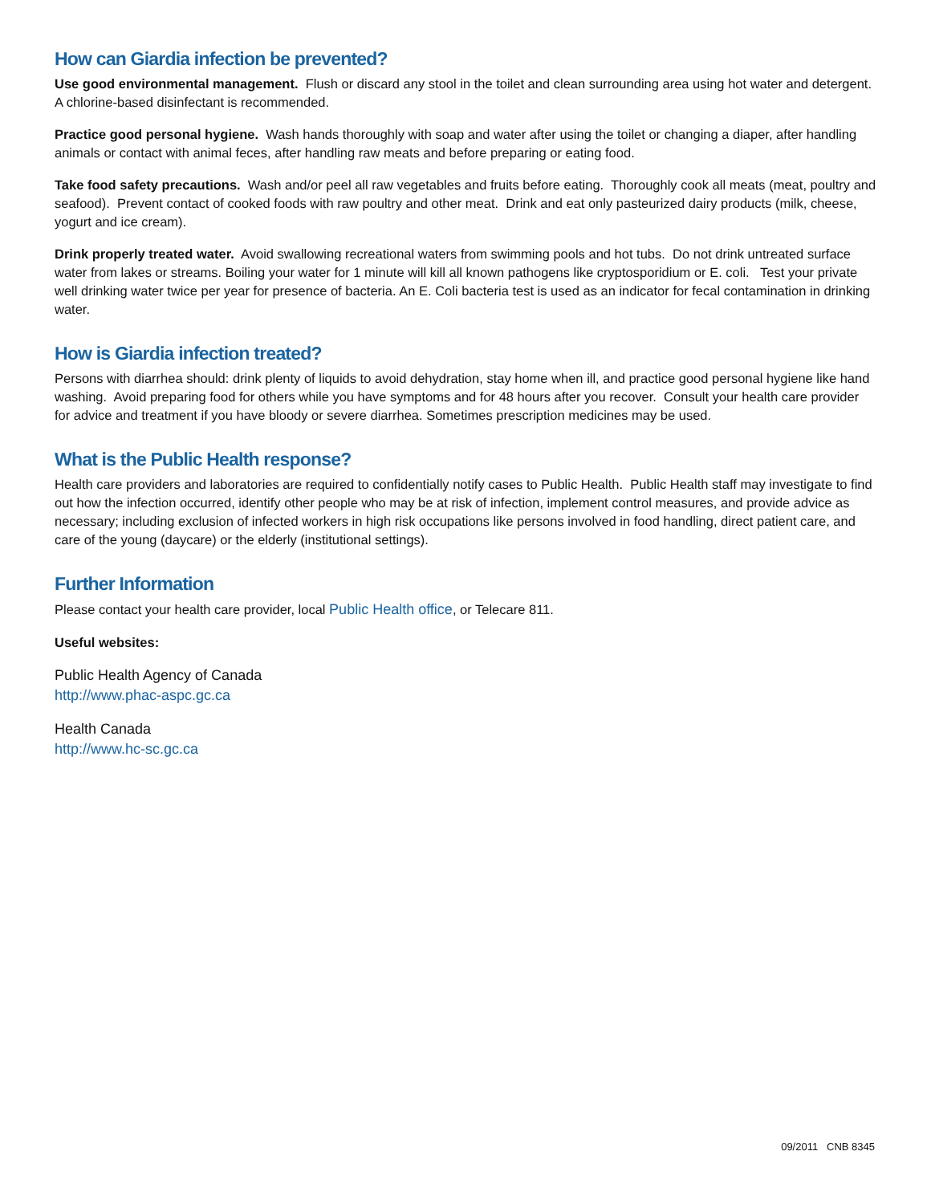How can Giardia infection be prevented?
Use good environmental management. Flush or discard any stool in the toilet and clean surrounding area using hot water and detergent. A chlorine-based disinfectant is recommended.
Practice good personal hygiene. Wash hands thoroughly with soap and water after using the toilet or changing a diaper, after handling animals or contact with animal feces, after handling raw meats and before preparing or eating food.
Take food safety precautions. Wash and/or peel all raw vegetables and fruits before eating. Thoroughly cook all meats (meat, poultry and seafood). Prevent contact of cooked foods with raw poultry and other meat. Drink and eat only pasteurized dairy products (milk, cheese, yogurt and ice cream).
Drink properly treated water. Avoid swallowing recreational waters from swimming pools and hot tubs. Do not drink untreated surface water from lakes or streams. Boiling your water for 1 minute will kill all known pathogens like cryptosporidium or E. coli. Test your private well drinking water twice per year for presence of bacteria. An E. Coli bacteria test is used as an indicator for fecal contamination in drinking water.
How is Giardia infection treated?
Persons with diarrhea should: drink plenty of liquids to avoid dehydration, stay home when ill, and practice good personal hygiene like hand washing. Avoid preparing food for others while you have symptoms and for 48 hours after you recover. Consult your health care provider for advice and treatment if you have bloody or severe diarrhea. Sometimes prescription medicines may be used.
What is the Public Health response?
Health care providers and laboratories are required to confidentially notify cases to Public Health. Public Health staff may investigate to find out how the infection occurred, identify other people who may be at risk of infection, implement control measures, and provide advice as necessary; including exclusion of infected workers in high risk occupations like persons involved in food handling, direct patient care, and care of the young (daycare) or the elderly (institutional settings).
Further Information
Please contact your health care provider, local Public Health office, or Telecare 811.
Useful websites:
Public Health Agency of Canada
http://www.phac-aspc.gc.ca
Health Canada
http://www.hc-sc.gc.ca
09/2011 CNB 8345